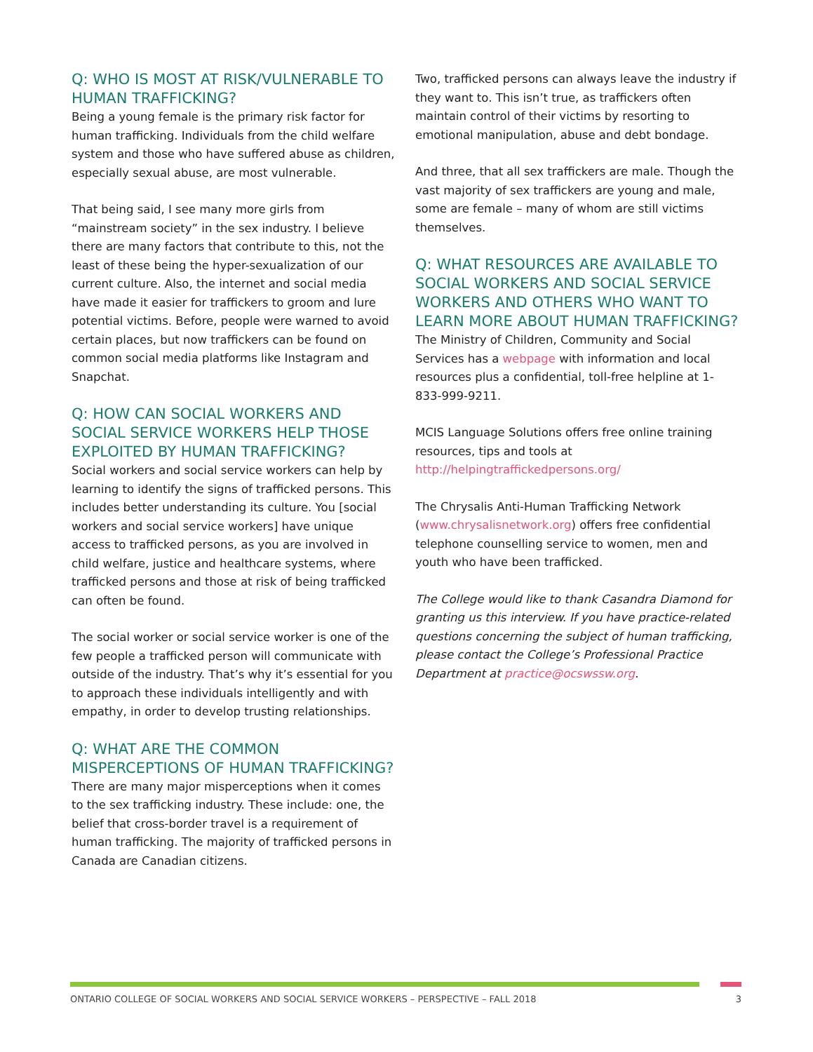Q: WHO IS MOST AT RISK/VULNERABLE TO HUMAN TRAFFICKING?
Being a young female is the primary risk factor for human trafficking. Individuals from the child welfare system and those who have suffered abuse as children, especially sexual abuse, are most vulnerable.
That being said, I see many more girls from “mainstream society” in the sex industry. I believe there are many factors that contribute to this, not the least of these being the hyper-sexualization of our current culture. Also, the internet and social media have made it easier for traffickers to groom and lure potential victims. Before, people were warned to avoid certain places, but now traffickers can be found on common social media platforms like Instagram and Snapchat.
Q: HOW CAN SOCIAL WORKERS AND SOCIAL SERVICE WORKERS HELP THOSE EXPLOITED BY HUMAN TRAFFICKING?
Social workers and social service workers can help by learning to identify the signs of trafficked persons. This includes better understanding its culture. You [social workers and social service workers] have unique access to trafficked persons, as you are involved in child welfare, justice and healthcare systems, where trafficked persons and those at risk of being trafficked can often be found.
The social worker or social service worker is one of the few people a trafficked person will communicate with outside of the industry. That’s why it’s essential for you to approach these individuals intelligently and with empathy, in order to develop trusting relationships.
Q: WHAT ARE THE COMMON MISPERCEPTIONS OF HUMAN TRAFFICKING?
There are many major misperceptions when it comes to the sex trafficking industry. These include: one, the belief that cross-border travel is a requirement of human trafficking. The majority of trafficked persons in Canada are Canadian citizens.
Two, trafficked persons can always leave the industry if they want to. This isn’t true, as traffickers often maintain control of their victims by resorting to emotional manipulation, abuse and debt bondage.
And three, that all sex traffickers are male. Though the vast majority of sex traffickers are young and male, some are female – many of whom are still victims themselves.
Q: WHAT RESOURCES ARE AVAILABLE TO SOCIAL WORKERS AND SOCIAL SERVICE WORKERS AND OTHERS WHO WANT TO LEARN MORE ABOUT HUMAN TRAFFICKING?
The Ministry of Children, Community and Social Services has a webpage with information and local resources plus a confidential, toll-free helpline at 1-833-999-9211.
MCIS Language Solutions offers free online training resources, tips and tools at http://helpingtraffickedpersons.org/
The Chrysalis Anti-Human Trafficking Network (www.chrysalisnetwork.org) offers free confidential telephone counselling service to women, men and youth who have been trafficked.
The College would like to thank Casandra Diamond for granting us this interview. If you have practice-related questions concerning the subject of human trafficking, please contact the College’s Professional Practice Department at practice@ocswssw.org.
ONTARIO COLLEGE OF SOCIAL WORKERS AND SOCIAL SERVICE WORKERS – PERSPECTIVE – FALL 2018 3